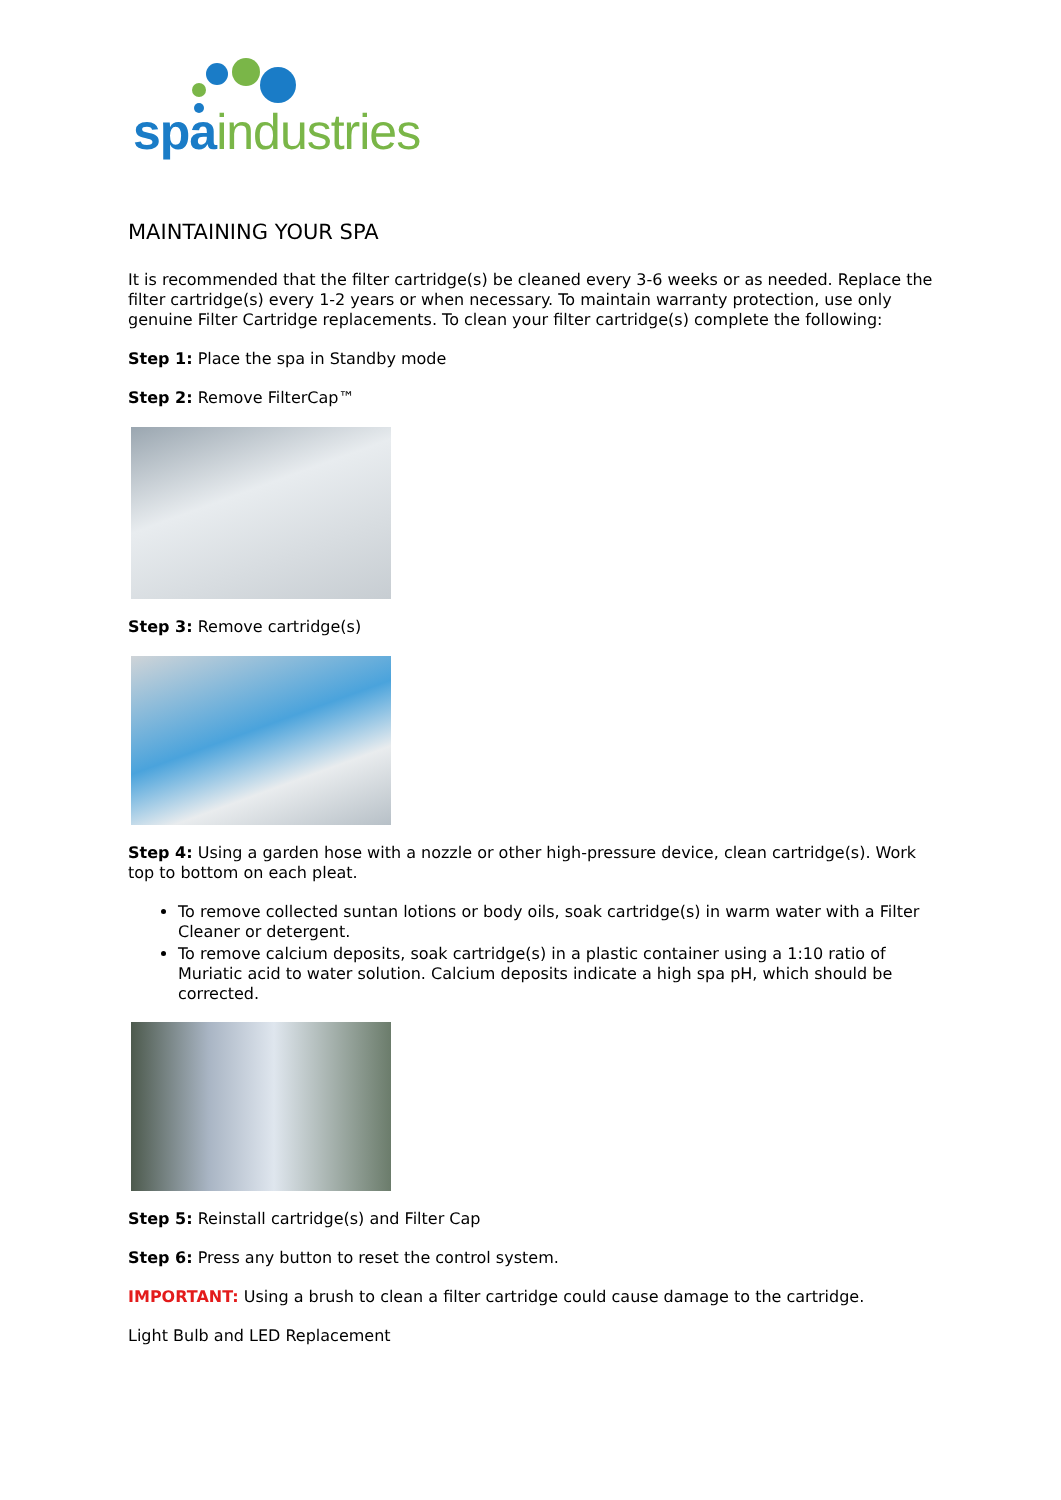spa industries
MAINTAINING YOUR SPA
It is recommended that the filter cartridge(s) be cleaned every 3-6 weeks or as needed. Replace the filter cartridge(s) every 1-2 years or when necessary. To maintain warranty protection, use only genuine Filter Cartridge replacements. To clean your filter cartridge(s) complete the following:
Step 1: Place the spa in Standby mode
Step 2: Remove FilterCap™
Step 3: Remove cartridge(s)
Step 4: Using a garden hose with a nozzle or other high-pressure device, clean cartridge(s). Work top to bottom on each pleat.
To remove collected suntan lotions or body oils, soak cartridge(s) in warm water with a Filter Cleaner or detergent.
To remove calcium deposits, soak cartridge(s) in a plastic container using a 1:10 ratio of Muriatic acid to water solution. Calcium deposits indicate a high spa pH, which should be corrected.
Step 5: Reinstall cartridge(s) and Filter Cap
Step 6: Press any button to reset the control system.
IMPORTANT: Using a brush to clean a filter cartridge could cause damage to the cartridge.
Light Bulb and LED Replacement